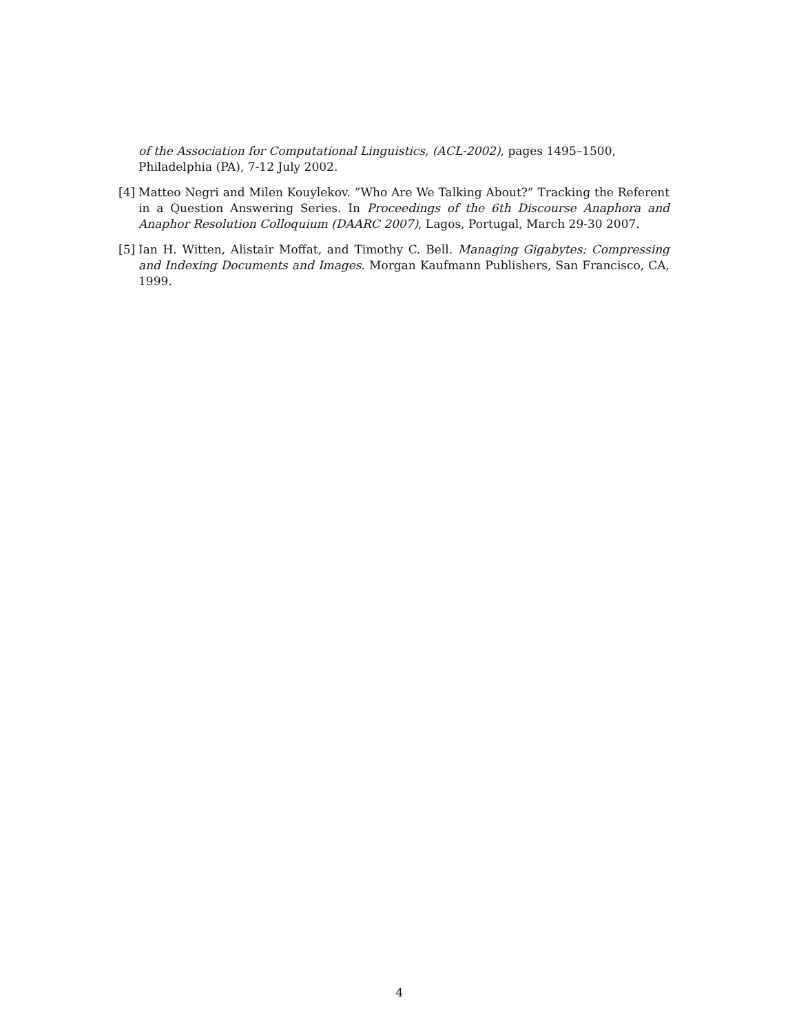of the Association for Computational Linguistics, (ACL-2002), pages 1495–1500, Philadelphia (PA), 7-12 July 2002.
[4] Matteo Negri and Milen Kouylekov. ”Who Are We Talking About?” Tracking the Referent in a Question Answering Series. In Proceedings of the 6th Discourse Anaphora and Anaphor Resolution Colloquium (DAARC 2007), Lagos, Portugal, March 29-30 2007.
[5] Ian H. Witten, Alistair Moffat, and Timothy C. Bell. Managing Gigabytes: Compressing and Indexing Documents and Images. Morgan Kaufmann Publishers, San Francisco, CA, 1999.
4